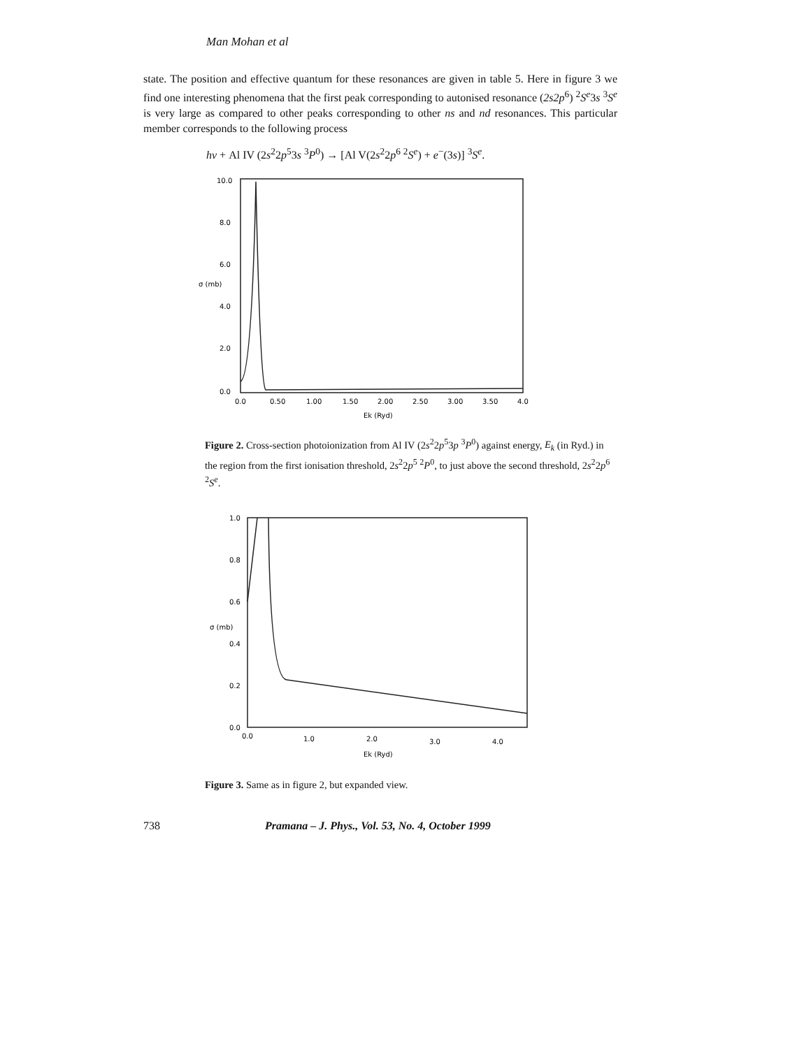Man Mohan et al
state. The position and effective quantum for these resonances are given in table 5. Here in figure 3 we find one interesting phenomena that the first peak corresponding to autonised resonance (2s2p<sup>6</sup>) <sup>2</sup>S<sup>e</sup>3s <sup>3</sup>S<sup>e</sup> is very large as compared to other peaks corresponding to other ns and nd resonances. This particular member corresponds to the following process
hν + Al IV (2s<sup>2</sup>2p<sup>5</sup>3s <sup>3</sup>P<sup>0</sup>) → [Al V(2s<sup>2</sup>2p<sup>6</sup> <sup>2</sup>S<sup>e</sup>) + e<sup>−</sup>(3s)] <sup>3</sup>S<sup>e</sup>.
10.0
8.0
6.0
4.0
2.0
0.0
0.0
0.50
1.00
1.50
2.00
2.50
3.00
3.50
4.0
Ek (Ryd)
σ (mb)
Figure 2. Cross-section photoionization from Al IV (2s<sup>2</sup>2p<sup>5</sup>3p <sup>3</sup>P<sup>0</sup>) against energy, E<sub>k</sub> (in Ryd.) in the region from the first ionisation threshold, 2s<sup>2</sup>2p<sup>5</sup> <sup>2</sup>P<sup>0</sup>, to just above the second threshold, 2s<sup>2</sup>2p<sup>6</sup> <sup>2</sup>S<sup>e</sup>.
1.0
0.8
0.6
0.4
0.2
0.0
0.0
1.0
2.0
3.0
4.0
Ek (Ryd)
σ (mb)
Figure 3. Same as in figure 2, but expanded view.
738 Pramana – J. Phys., Vol. 53, No. 4, October 1999